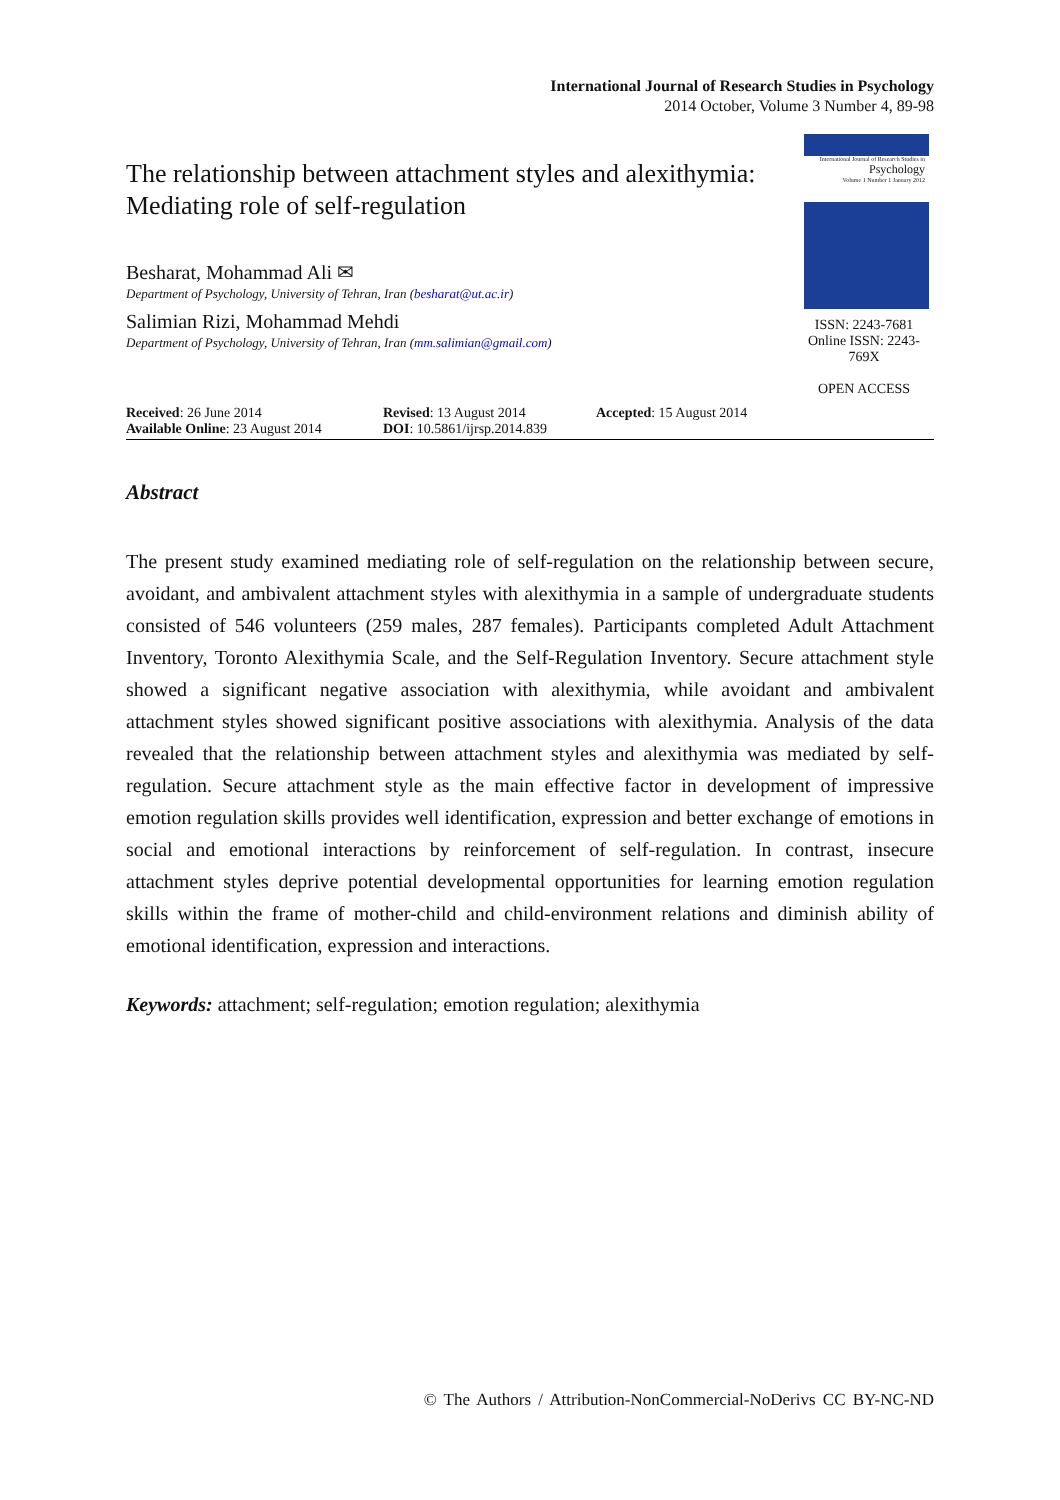International Journal of Research Studies in Psychology
2014 October, Volume 3 Number 4, 89-98
The relationship between attachment styles and alexithymia: Mediating role of self-regulation
Besharat, Mohammad Ali ✉
Department of Psychology, University of Tehran, Iran (besharat@ut.ac.ir)
Salimian Rizi, Mohammad Mehdi
Department of Psychology, University of Tehran, Iran (mm.salimian@gmail.com)
International Journal of Research Studies in
Psychology
Volume 1 Number 1 January 2012
ISSN: 2243-7681
Online ISSN: 2243-769X
OPEN ACCESS
Received: 26 June 2014
Available Online: 23 August 2014
Revised: 13 August 2014
DOI: 10.5861/ijrsp.2014.839
Accepted: 15 August 2014
Abstract
The present study examined mediating role of self-regulation on the relationship between secure, avoidant, and ambivalent attachment styles with alexithymia in a sample of undergraduate students consisted of 546 volunteers (259 males, 287 females). Participants completed Adult Attachment Inventory, Toronto Alexithymia Scale, and the Self-Regulation Inventory. Secure attachment style showed a significant negative association with alexithymia, while avoidant and ambivalent attachment styles showed significant positive associations with alexithymia. Analysis of the data revealed that the relationship between attachment styles and alexithymia was mediated by self-regulation. Secure attachment style as the main effective factor in development of impressive emotion regulation skills provides well identification, expression and better exchange of emotions in social and emotional interactions by reinforcement of self-regulation. In contrast, insecure attachment styles deprive potential developmental opportunities for learning emotion regulation skills within the frame of mother-child and child-environment relations and diminish ability of emotional identification, expression and interactions.
Keywords: attachment; self-regulation; emotion regulation; alexithymia
© The Authors / Attribution-NonCommercial-NoDerivs CC BY-NC-ND